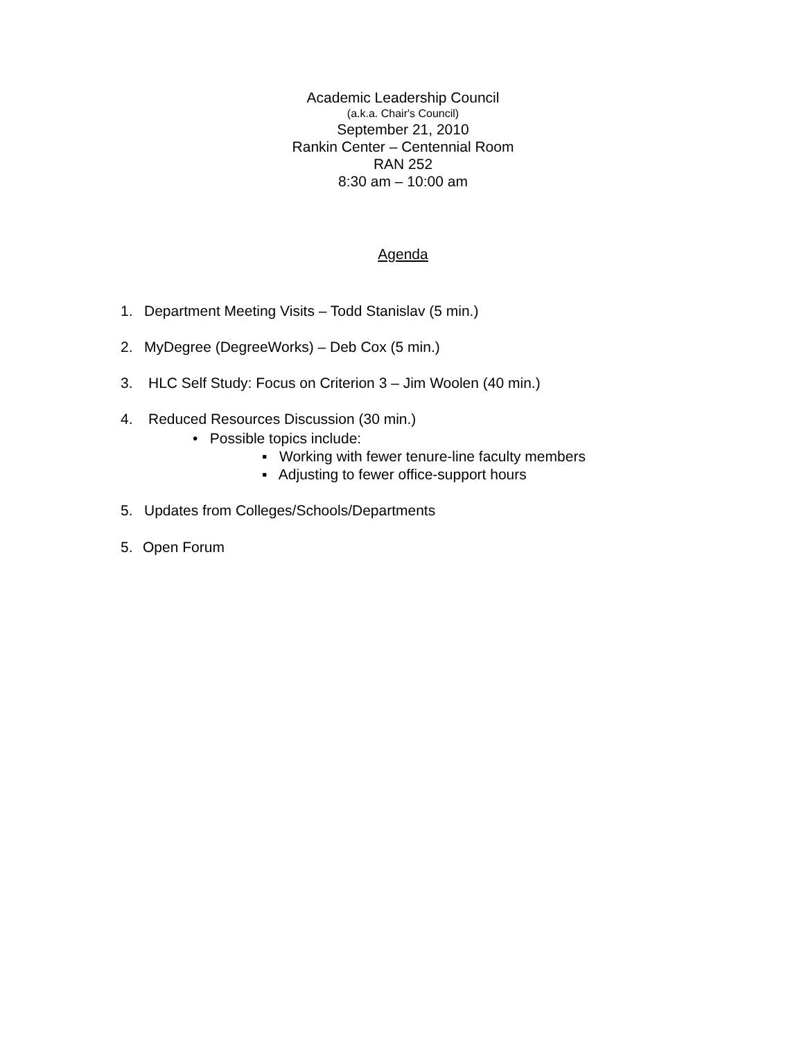Academic Leadership Council
(a.k.a. Chair's Council)
September 21, 2010
Rankin Center – Centennial Room
RAN 252
8:30 am – 10:00 am
Agenda
1. Department Meeting Visits – Todd Stanislav (5 min.)
2. MyDegree (DegreeWorks) – Deb Cox (5 min.)
3. HLC Self Study: Focus on Criterion 3 – Jim Woolen (40 min.)
4. Reduced Resources Discussion (30 min.)
• Possible topics include:
▪ Working with fewer tenure-line faculty members
▪ Adjusting to fewer office-support hours
5. Updates from Colleges/Schools/Departments
5. Open Forum